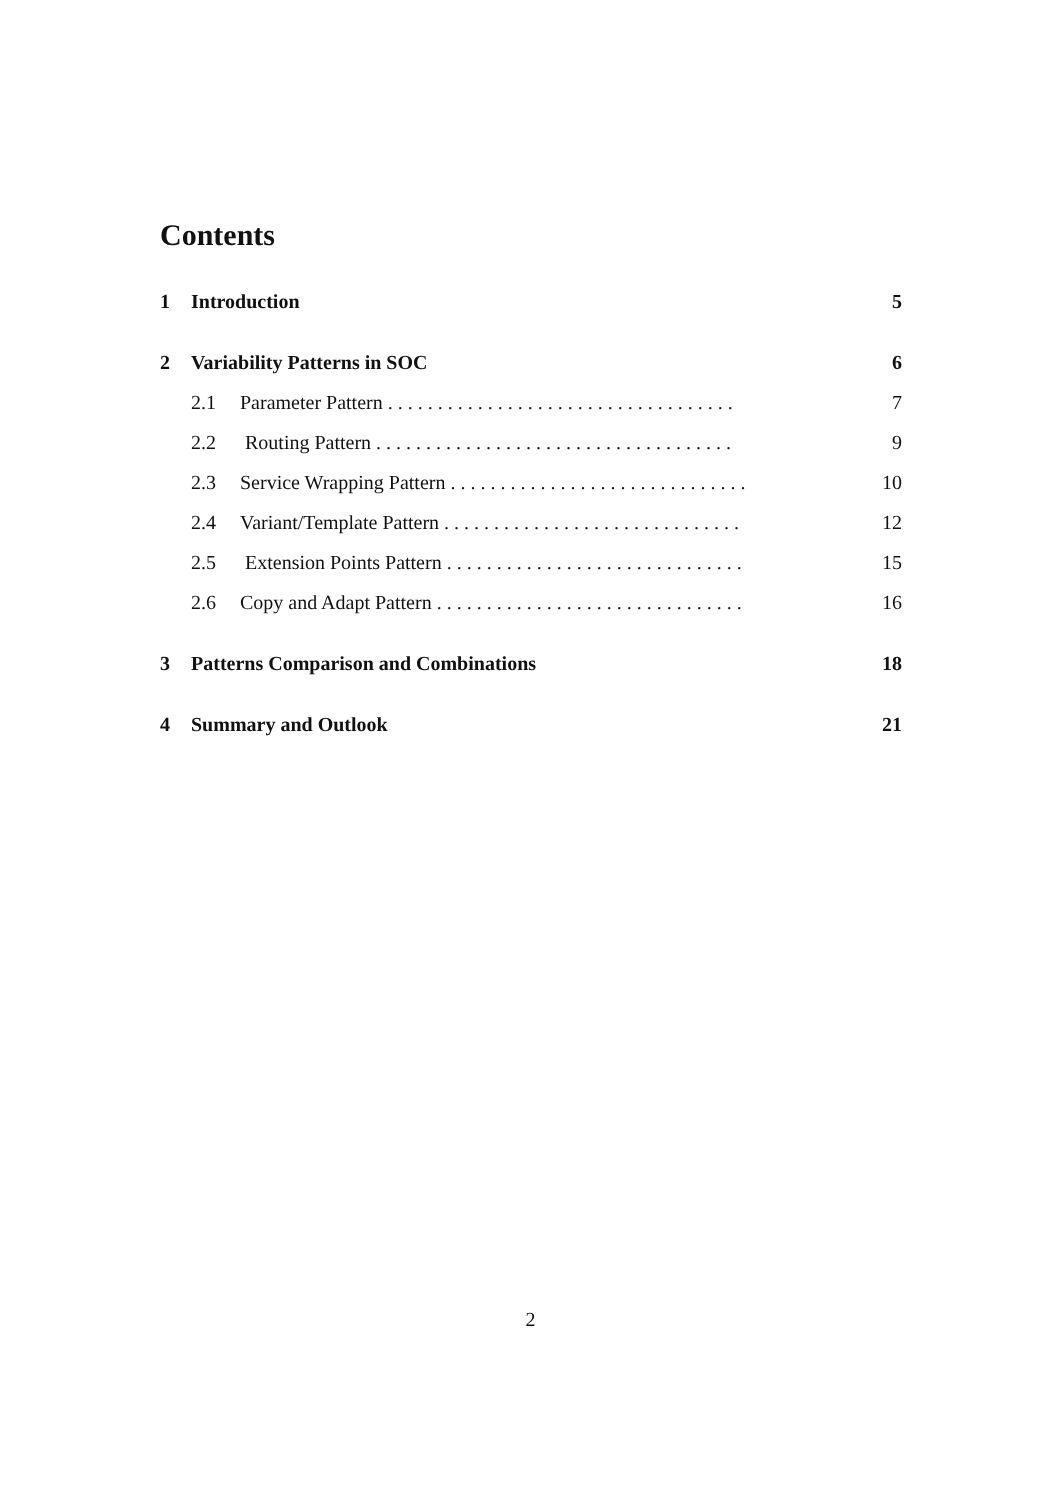Contents
1 Introduction 5
2 Variability Patterns in SOC 6
2.1 Parameter Pattern . . . . . . . . . . . . . . . . . . . . . . . . . . . . . . . . . . . 7
2.2 Routing Pattern . . . . . . . . . . . . . . . . . . . . . . . . . . . . . . . . . . . . 9
2.3 Service Wrapping Pattern . . . . . . . . . . . . . . . . . . . . . . . . . . . . . . 10
2.4 Variant/Template Pattern . . . . . . . . . . . . . . . . . . . . . . . . . . . . . . 12
2.5 Extension Points Pattern . . . . . . . . . . . . . . . . . . . . . . . . . . . . . . 15
2.6 Copy and Adapt Pattern . . . . . . . . . . . . . . . . . . . . . . . . . . . . . . . 16
3 Patterns Comparison and Combinations 18
4 Summary and Outlook 21
2